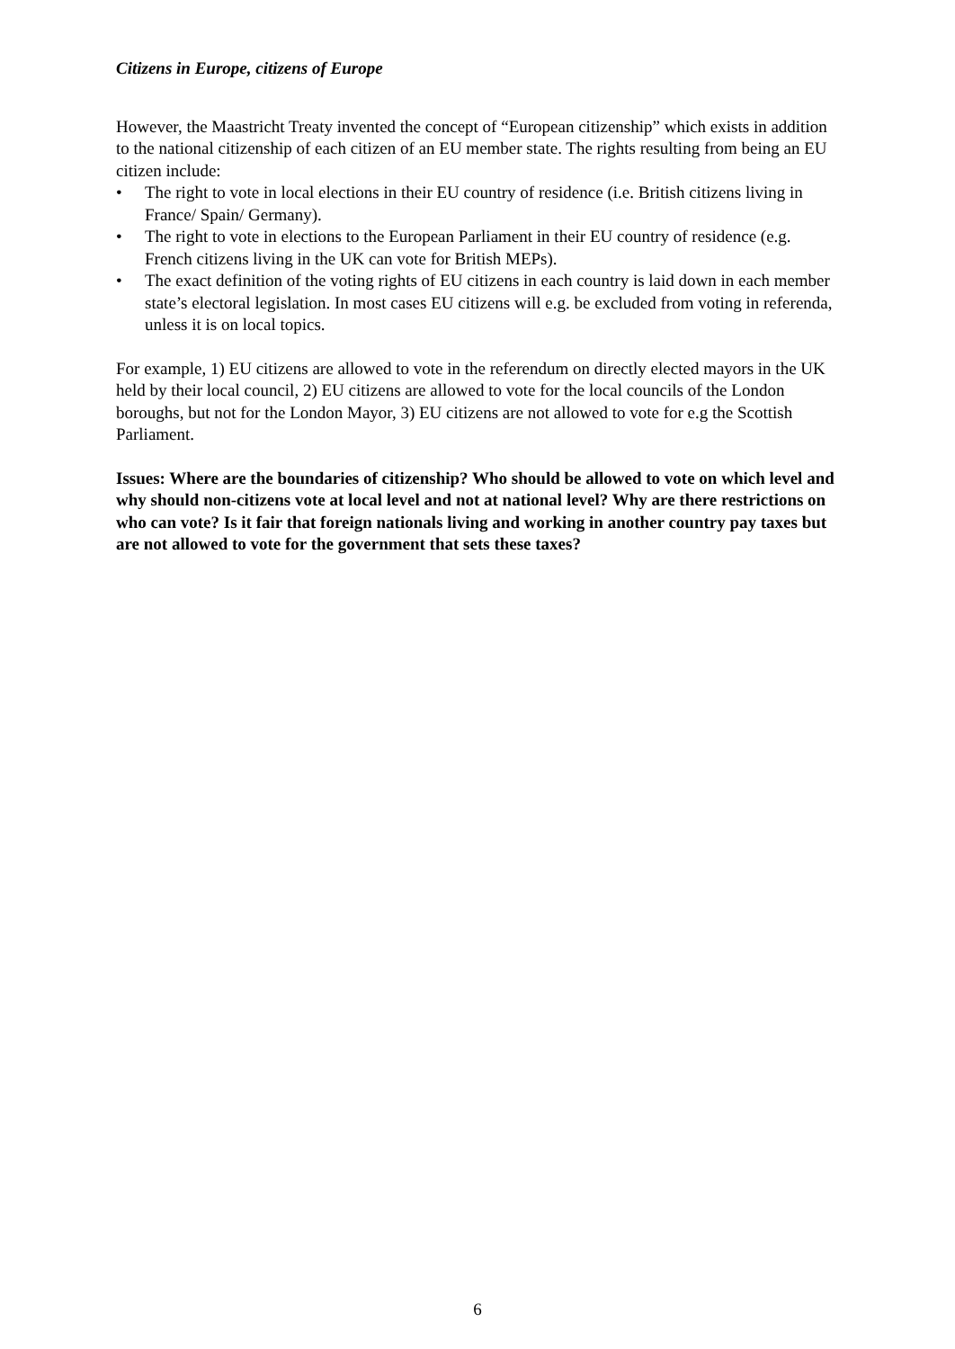Citizens in Europe, citizens of Europe
However, the Maastricht Treaty invented the concept of “European citizenship” which exists in addition to the national citizenship of each citizen of an EU member state. The rights resulting from being an EU citizen include:
• The right to vote in local elections in their EU country of residence (i.e. British citizens living in France/ Spain/ Germany).
• The right to vote in elections to the European Parliament in their EU country of residence (e.g. French citizens living in the UK can vote for British MEPs).
• The exact definition of the voting rights of EU citizens in each country is laid down in each member state’s electoral legislation. In most cases EU citizens will e.g. be excluded from voting in referenda, unless it is on local topics.
For example, 1) EU citizens are allowed to vote in the referendum on directly elected mayors in the UK held by their local council, 2) EU citizens are allowed to vote for the local councils of the London boroughs, but not for the London Mayor, 3) EU citizens are not allowed to vote for e.g the Scottish Parliament.
Issues: Where are the boundaries of citizenship? Who should be allowed to vote on which level and why should non-citizens vote at local level and not at national level? Why are there restrictions on who can vote? Is it fair that foreign nationals living and working in another country pay taxes but are not allowed to vote for the government that sets these taxes?
6